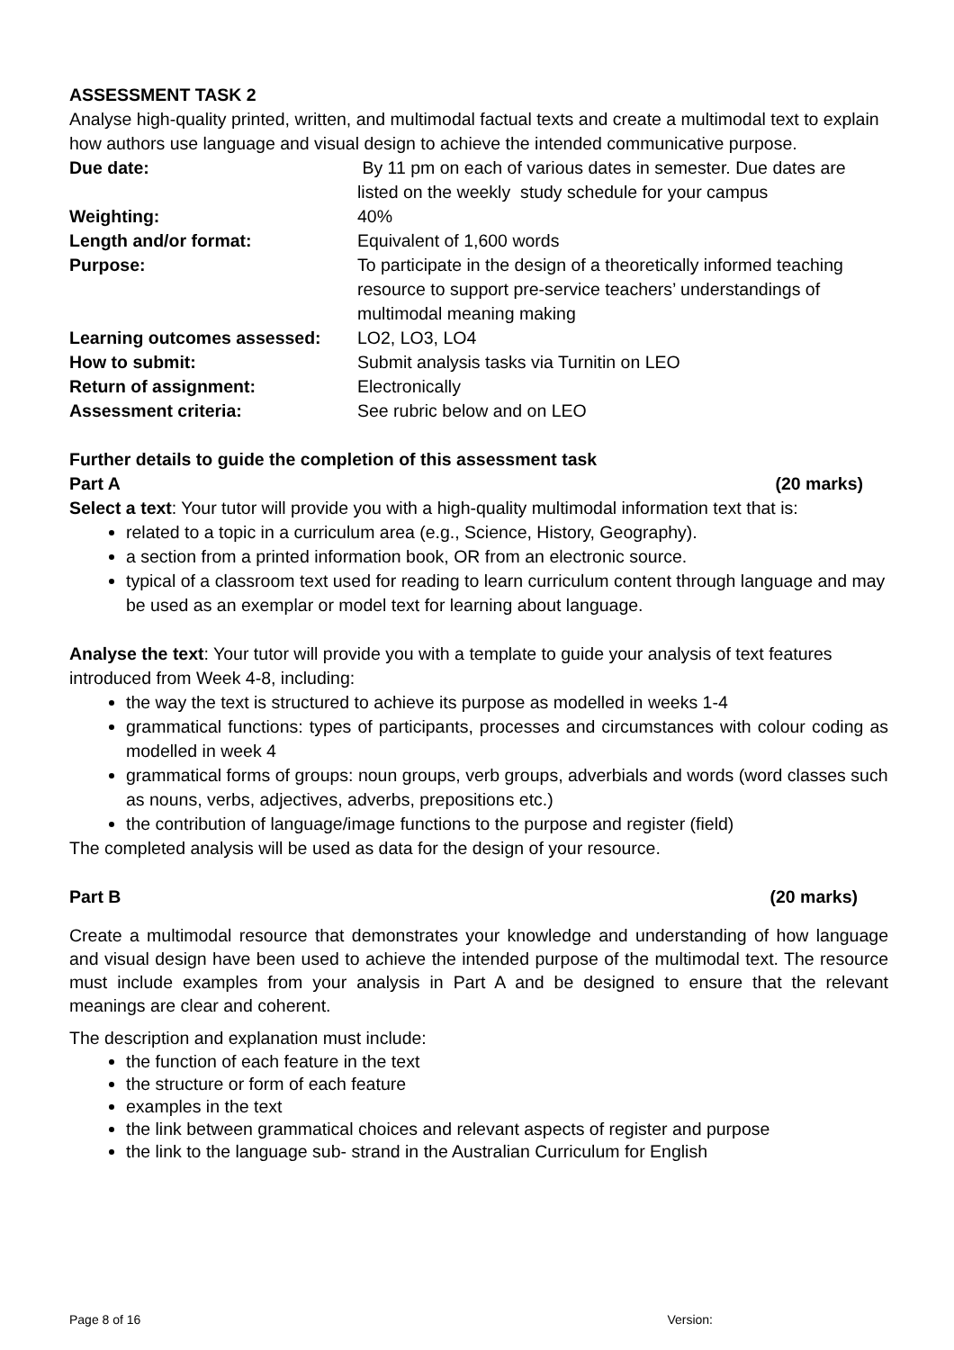ASSESSMENT TASK 2
Analyse high-quality printed, written, and multimodal factual texts and create a multimodal text to explain how authors use language and visual design to achieve the intended communicative purpose.
Due date: By 11 pm on each of various dates in semester. Due dates are listed on the weekly study schedule for your campus
Weighting: 40%
Length and/or format: Equivalent of 1,600 words
Purpose: To participate in the design of a theoretically informed teaching resource to support pre-service teachers’ understandings of multimodal meaning making
Learning outcomes assessed: LO2, LO3, LO4
How to submit: Submit analysis tasks via Turnitin on LEO
Return of assignment: Electronically
Assessment criteria: See rubric below and on LEO
Further details to guide the completion of this assessment task
Part A (20 marks)
Select a text: Your tutor will provide you with a high-quality multimodal information text that is:
related to a topic in a curriculum area (e.g., Science, History, Geography).
a section from a printed information book, OR from an electronic source.
typical of a classroom text used for reading to learn curriculum content through language and may be used as an exemplar or model text for learning about language.
Analyse the text: Your tutor will provide you with a template to guide your analysis of text features introduced from Week 4-8, including:
the way the text is structured to achieve its purpose as modelled in weeks 1-4
grammatical functions: types of participants, processes and circumstances with colour coding as modelled in week 4
grammatical forms of groups: noun groups, verb groups, adverbials and words (word classes such as nouns, verbs, adjectives, adverbs, prepositions etc.)
the contribution of language/image functions to the purpose and register (field)
The completed analysis will be used as data for the design of your resource.
Part B (20 marks)
Create a multimodal resource that demonstrates your knowledge and understanding of how language and visual design have been used to achieve the intended purpose of the multimodal text. The resource must include examples from your analysis in Part A and be designed to ensure that the relevant meanings are clear and coherent.
The description and explanation must include:
the function of each feature in the text
the structure or form of each feature
examples in the text
the link between grammatical choices and relevant aspects of register and purpose
the link to the language sub- strand in the Australian Curriculum for English
Page 8 of 16 Version: